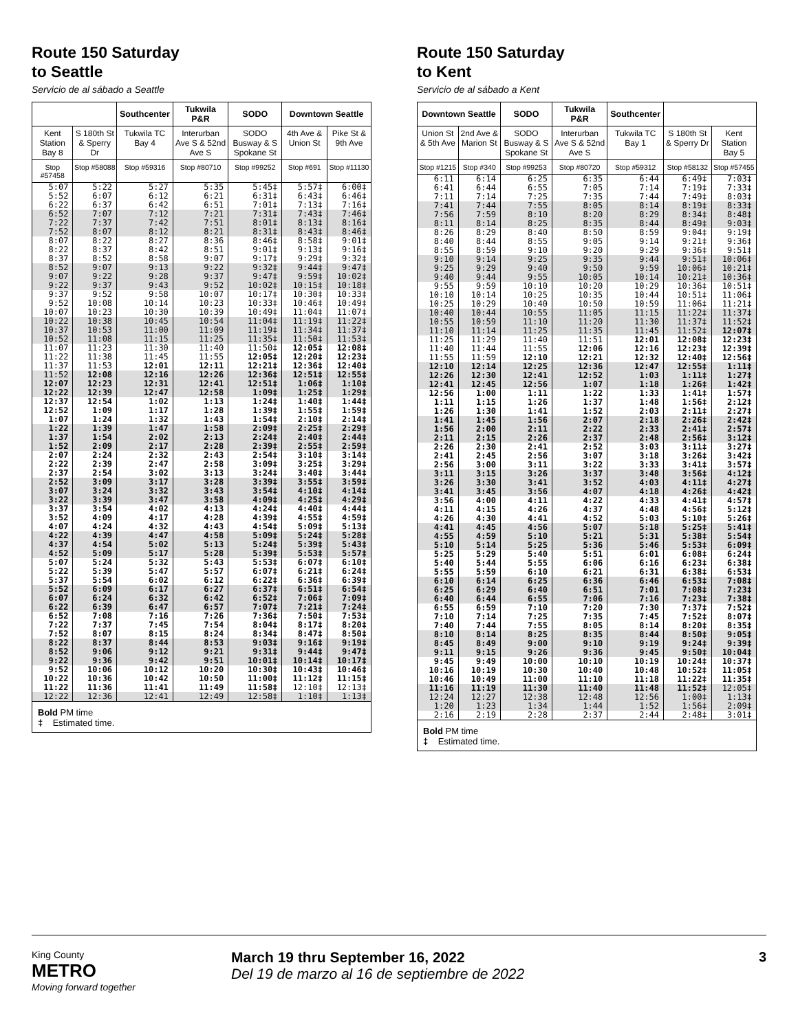Route 150 Saturday
to Seattle
Servicio de al sábado a Seattle
| | | Southcenter | Tukwila P&R | SODO | Downtown Seattle | |
| --- | --- | --- | --- | --- | --- | --- |
| Kent Station Bay 8 | S 180th St & Sperry Dr | Tukwila TC Bay 4 | Interurban Ave S & 52nd Ave S | SODO Busway & S Spokane St | 4th Ave & Union St | Pike St & 9th Ave |
| Stop #57458 | Stop #58088 | Stop #59316 | Stop #80710 | Stop #99252 | Stop #691 | Stop #11130 |
| 5:07 | 5:22 | 5:27 | 5:35 | 5:45‡ | 5:57‡ | 6:00‡ |
| 5:52 | 6:07 | 6:12 | 6:21 | 6:31‡ | 6:43‡ | 6:46‡ |
| 6:22 | 6:37 | 6:42 | 6:51 | 7:01‡ | 7:13‡ | 7:16‡ |
| 6:52 | 7:07 | 7:12 | 7:21 | 7:31‡ | 7:43‡ | 7:46‡ |
| 7:22 | 7:37 | 7:42 | 7:51 | 8:01‡ | 8:13‡ | 8:16‡ |
| 7:52 | 8:07 | 8:12 | 8:21 | 8:31‡ | 8:43‡ | 8:46‡ |
| 8:07 | 8:22 | 8:27 | 8:36 | 8:46‡ | 8:58‡ | 9:01‡ |
| 8:22 | 8:37 | 8:42 | 8:51 | 9:01‡ | 9:13‡ | 9:16‡ |
| 8:37 | 8:52 | 8:58 | 9:07 | 9:17‡ | 9:29‡ | 9:32‡ |
| 8:52 | 9:07 | 9:13 | 9:22 | 9:32‡ | 9:44‡ | 9:47‡ |
| 9:07 | 9:22 | 9:28 | 9:37 | 9:47‡ | 9:59‡ | 10:02‡ |
| 9:22 | 9:37 | 9:43 | 9:52 | 10:02‡ | 10:15‡ | 10:18‡ |
| 9:37 | 9:52 | 9:58 | 10:07 | 10:17‡ | 10:30‡ | 10:33‡ |
| 9:52 | 10:08 | 10:14 | 10:23 | 10:33‡ | 10:46‡ | 10:49‡ |
| 10:07 | 10:23 | 10:30 | 10:39 | 10:49‡ | 11:04‡ | 11:07‡ |
| 10:22 | 10:38 | 10:45 | 10:54 | 11:04‡ | 11:19‡ | 11:22‡ |
| 10:37 | 10:53 | 11:00 | 11:09 | 11:19‡ | 11:34‡ | 11:37‡ |
| 10:52 | 11:08 | 11:15 | 11:25 | 11:35‡ | 11:50‡ | 11:53‡ |
| 11:07 | 11:23 | 11:30 | 11:40 | 11:50‡ | 12:05‡ | 12:08‡ |
| 11:22 | 11:38 | 11:45 | 11:55 | 12:05‡ | 12:20‡ | 12:23‡ |
| 11:37 | 11:53 | 12:01 | 12:11 | 12:21‡ | 12:36‡ | 12:40‡ |
| 11:52 | 12:08 | 12:16 | 12:26 | 12:36‡ | 12:51‡ | 12:55‡ |
| 12:07 | 12:23 | 12:31 | 12:41 | 12:51‡ | 1:06‡ | 1:10‡ |
| 12:22 | 12:39 | 12:47 | 12:58 | 1:09‡ | 1:25‡ | 1:29‡ |
| 12:37 | 12:54 | 1:02 | 1:13 | 1:24‡ | 1:40‡ | 1:44‡ |
| 12:52 | 1:09 | 1:17 | 1:28 | 1:39‡ | 1:55‡ | 1:59‡ |
| 1:07 | 1:24 | 1:32 | 1:43 | 1:54‡ | 2:10‡ | 2:14‡ |
| 1:22 | 1:39 | 1:47 | 1:58 | 2:09‡ | 2:25‡ | 2:29‡ |
| 1:37 | 1:54 | 2:02 | 2:13 | 2:24‡ | 2:40‡ | 2:44‡ |
| 1:52 | 2:09 | 2:17 | 2:28 | 2:39‡ | 2:55‡ | 2:59‡ |
| 2:07 | 2:24 | 2:32 | 2:43 | 2:54‡ | 3:10‡ | 3:14‡ |
| 2:22 | 2:39 | 2:47 | 2:58 | 3:09‡ | 3:25‡ | 3:29‡ |
| 2:37 | 2:54 | 3:02 | 3:13 | 3:24‡ | 3:40‡ | 3:44‡ |
| 2:52 | 3:09 | 3:17 | 3:28 | 3:39‡ | 3:55‡ | 3:59‡ |
| 3:07 | 3:24 | 3:32 | 3:43 | 3:54‡ | 4:10‡ | 4:14‡ |
| 3:22 | 3:39 | 3:47 | 3:58 | 4:09‡ | 4:25‡ | 4:29‡ |
| 3:37 | 3:54 | 4:02 | 4:13 | 4:24‡ | 4:40‡ | 4:44‡ |
| 3:52 | 4:09 | 4:17 | 4:28 | 4:39‡ | 4:55‡ | 4:59‡ |
| 4:07 | 4:24 | 4:32 | 4:43 | 4:54‡ | 5:09‡ | 5:13‡ |
| 4:22 | 4:39 | 4:47 | 4:58 | 5:09‡ | 5:24‡ | 5:28‡ |
| 4:37 | 4:54 | 5:02 | 5:13 | 5:24‡ | 5:39‡ | 5:43‡ |
| 4:52 | 5:09 | 5:17 | 5:28 | 5:39‡ | 5:53‡ | 5:57‡ |
| 5:07 | 5:24 | 5:32 | 5:43 | 5:53‡ | 6:07‡ | 6:10‡ |
| 5:22 | 5:39 | 5:47 | 5:57 | 6:07‡ | 6:21‡ | 6:24‡ |
| 5:37 | 5:54 | 6:02 | 6:12 | 6:22‡ | 6:36‡ | 6:39‡ |
| 5:52 | 6:09 | 6:17 | 6:27 | 6:37‡ | 6:51‡ | 6:54‡ |
| 6:07 | 6:24 | 6:32 | 6:42 | 6:52‡ | 7:06‡ | 7:09‡ |
| 6:22 | 6:39 | 6:47 | 6:57 | 7:07‡ | 7:21‡ | 7:24‡ |
| 6:52 | 7:08 | 7:16 | 7:26 | 7:36‡ | 7:50‡ | 7:53‡ |
| 7:22 | 7:37 | 7:45 | 7:54 | 8:04‡ | 8:17‡ | 8:20‡ |
| 7:52 | 8:07 | 8:15 | 8:24 | 8:34‡ | 8:47‡ | 8:50‡ |
| 8:22 | 8:37 | 8:44 | 8:53 | 9:03‡ | 9:16‡ | 9:19‡ |
| 8:52 | 9:06 | 9:12 | 9:21 | 9:31‡ | 9:44‡ | 9:47‡ |
| 9:22 | 9:36 | 9:42 | 9:51 | 10:01‡ | 10:14‡ | 10:17‡ |
| 9:52 | 10:06 | 10:12 | 10:20 | 10:30‡ | 10:43‡ | 10:46‡ |
| 10:22 | 10:36 | 10:42 | 10:50 | 11:00‡ | 11:12‡ | 11:15‡ |
| 11:22 | 11:36 | 11:41 | 11:49 | 11:58‡ | 12:10‡ | 12:13‡ |
| 12:22 | 12:36 | 12:41 | 12:49 | 12:58‡ | 1:10‡ | 1:13‡ |
Bold PM time
‡ Estimated time.
Route 150 Saturday
to Kent
Servicio de al sábado a Kent
| Downtown Seattle | | SODO | Tukwila P&R | Southcenter | | |
| --- | --- | --- | --- | --- | --- | --- |
| Union St & 5th Ave | 2nd Ave & Marion St | SODO Busway & S Spokane St | Interurban Ave S & 52nd Ave S | Tukwila TC Bay 1 | S 180th St & Sperry Dr | Kent Station Bay 5 |
| Stop #1215 | Stop #340 | Stop #99253 | Stop #80720 | Stop #59312 | Stop #58132 | Stop #57455 |
| 6:11 | 6:14 | 6:25 | 6:35 | 6:44 | 6:49‡ | 7:03‡ |
| 6:41 | 6:44 | 6:55 | 7:05 | 7:14 | 7:19‡ | 7:33‡ |
| 7:11 | 7:14 | 7:25 | 7:35 | 7:44 | 7:49‡ | 8:03‡ |
| 7:41 | 7:44 | 7:55 | 8:05 | 8:14 | 8:19‡ | 8:33‡ |
| 7:56 | 7:59 | 8:10 | 8:20 | 8:29 | 8:34‡ | 8:48‡ |
| 8:11 | 8:14 | 8:25 | 8:35 | 8:44 | 8:49‡ | 9:03‡ |
| 8:26 | 8:29 | 8:40 | 8:50 | 8:59 | 9:04‡ | 9:19‡ |
| 8:40 | 8:44 | 8:55 | 9:05 | 9:14 | 9:21‡ | 9:36‡ |
| 8:55 | 8:59 | 9:10 | 9:20 | 9:29 | 9:36‡ | 9:51‡ |
| 9:10 | 9:14 | 9:25 | 9:35 | 9:44 | 9:51‡ | 10:06‡ |
| 9:25 | 9:29 | 9:40 | 9:50 | 9:59 | 10:06‡ | 10:21‡ |
| 9:40 | 9:44 | 9:55 | 10:05 | 10:14 | 10:21‡ | 10:36‡ |
| 9:55 | 9:59 | 10:10 | 10:20 | 10:29 | 10:36‡ | 10:51‡ |
| 10:10 | 10:14 | 10:25 | 10:35 | 10:44 | 10:51‡ | 11:06‡ |
| 10:25 | 10:29 | 10:40 | 10:50 | 10:59 | 11:06‡ | 11:21‡ |
| 10:40 | 10:44 | 10:55 | 11:05 | 11:15 | 11:22‡ | 11:37‡ |
| 10:55 | 10:59 | 11:10 | 11:20 | 11:30 | 11:37‡ | 11:52‡ |
| 11:10 | 11:14 | 11:25 | 11:35 | 11:45 | 11:52‡ | 12:07‡ |
| 11:25 | 11:29 | 11:40 | 11:51 | 12:01 | 12:08‡ | 12:23‡ |
| 11:40 | 11:44 | 11:55 | 12:06 | 12:16 | 12:23‡ | 12:39‡ |
| 11:55 | 11:59 | 12:10 | 12:21 | 12:32 | 12:40‡ | 12:56‡ |
| 12:10 | 12:14 | 12:25 | 12:36 | 12:47 | 12:55‡ | 1:11‡ |
| 12:26 | 12:30 | 12:41 | 12:52 | 1:03 | 1:11‡ | 1:27‡ |
| 12:41 | 12:45 | 12:56 | 1:07 | 1:18 | 1:26‡ | 1:42‡ |
| 12:56 | 1:00 | 1:11 | 1:22 | 1:33 | 1:41‡ | 1:57‡ |
| 1:11 | 1:15 | 1:26 | 1:37 | 1:48 | 1:56‡ | 2:12‡ |
| 1:26 | 1:30 | 1:41 | 1:52 | 2:03 | 2:11‡ | 2:27‡ |
| 1:41 | 1:45 | 1:56 | 2:07 | 2:18 | 2:26‡ | 2:42‡ |
| 1:56 | 2:00 | 2:11 | 2:22 | 2:33 | 2:41‡ | 2:57‡ |
| 2:11 | 2:15 | 2:26 | 2:37 | 2:48 | 2:56‡ | 3:12‡ |
| 2:26 | 2:30 | 2:41 | 2:52 | 3:03 | 3:11‡ | 3:27‡ |
| 2:41 | 2:45 | 2:56 | 3:07 | 3:18 | 3:26‡ | 3:42‡ |
| 2:56 | 3:00 | 3:11 | 3:22 | 3:33 | 3:41‡ | 3:57‡ |
| 3:11 | 3:15 | 3:26 | 3:37 | 3:48 | 3:56‡ | 4:12‡ |
| 3:26 | 3:30 | 3:41 | 3:52 | 4:03 | 4:11‡ | 4:27‡ |
| 3:41 | 3:45 | 3:56 | 4:07 | 4:18 | 4:26‡ | 4:42‡ |
| 3:56 | 4:00 | 4:11 | 4:22 | 4:33 | 4:41‡ | 4:57‡ |
| 4:11 | 4:15 | 4:26 | 4:37 | 4:48 | 4:56‡ | 5:12‡ |
| 4:26 | 4:30 | 4:41 | 4:52 | 5:03 | 5:10‡ | 5:26‡ |
| 4:41 | 4:45 | 4:56 | 5:07 | 5:18 | 5:25‡ | 5:41‡ |
| 4:55 | 4:59 | 5:10 | 5:21 | 5:31 | 5:38‡ | 5:54‡ |
| 5:10 | 5:14 | 5:25 | 5:36 | 5:46 | 5:53‡ | 6:09‡ |
| 5:25 | 5:29 | 5:40 | 5:51 | 6:01 | 6:08‡ | 6:24‡ |
| 5:40 | 5:44 | 5:55 | 6:06 | 6:16 | 6:23‡ | 6:38‡ |
| 5:55 | 5:59 | 6:10 | 6:21 | 6:31 | 6:38‡ | 6:53‡ |
| 6:10 | 6:14 | 6:25 | 6:36 | 6:46 | 6:53‡ | 7:08‡ |
| 6:25 | 6:29 | 6:40 | 6:51 | 7:01 | 7:08‡ | 7:23‡ |
| 6:40 | 6:44 | 6:55 | 7:06 | 7:16 | 7:23‡ | 7:38‡ |
| 6:55 | 6:59 | 7:10 | 7:20 | 7:30 | 7:37‡ | 7:52‡ |
| 7:10 | 7:14 | 7:25 | 7:35 | 7:45 | 7:52‡ | 8:07‡ |
| 7:40 | 7:44 | 7:55 | 8:05 | 8:14 | 8:20‡ | 8:35‡ |
| 8:10 | 8:14 | 8:25 | 8:35 | 8:44 | 8:50‡ | 9:05‡ |
| 8:45 | 8:49 | 9:00 | 9:10 | 9:19 | 9:24‡ | 9:39‡ |
| 9:11 | 9:15 | 9:26 | 9:36 | 9:45 | 9:50‡ | 10:04‡ |
| 9:45 | 9:49 | 10:00 | 10:10 | 10:19 | 10:24‡ | 10:37‡ |
| 10:16 | 10:19 | 10:30 | 10:40 | 10:48 | 10:52‡ | 11:05‡ |
| 10:46 | 10:49 | 11:00 | 11:10 | 11:18 | 11:22‡ | 11:35‡ |
| 11:16 | 11:19 | 11:30 | 11:40 | 11:48 | 11:52‡ | 12:05‡ |
| 12:24 | 12:27 | 12:38 | 12:48 | 12:56 | 1:00‡ | 1:13‡ |
| 1:20 | 1:23 | 1:34 | 1:44 | 1:52 | 1:56‡ | 2:09‡ |
| 2:16 | 2:19 | 2:28 | 2:37 | 2:44 | 2:48‡ | 3:01‡ |
Bold PM time
‡ Estimated time.
King County
METRO
Moving forward together
March 19 thru September 16, 2022
Del 19 de marzo al 16 de septiembre de 2022
3